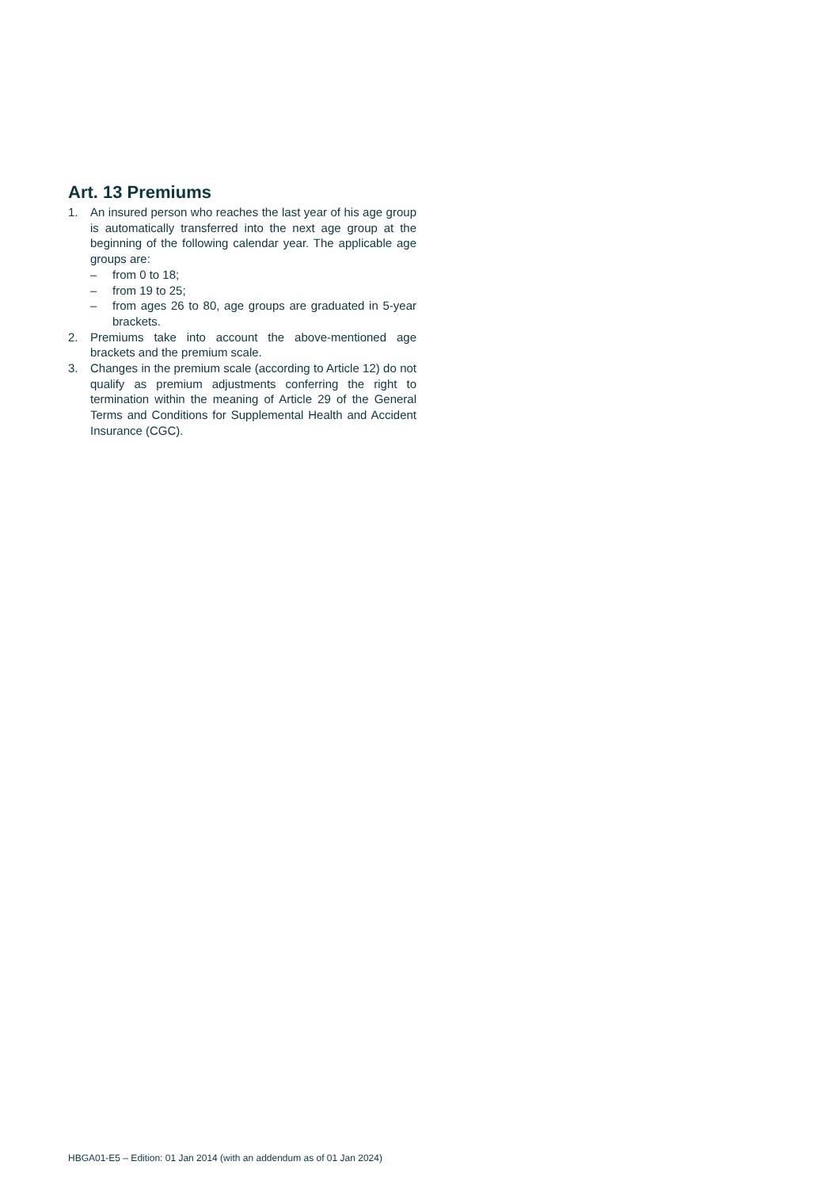Art. 13 Premiums
1. An insured person who reaches the last year of his age group is automatically transferred into the next age group at the beginning of the following calendar year. The applicable age groups are:
– from 0 to 18;
– from 19 to 25;
– from ages 26 to 80, age groups are graduated in 5-year brackets.
2. Premiums take into account the above-mentioned age brackets and the premium scale.
3. Changes in the premium scale (according to Article 12) do not qualify as premium adjustments conferring the right to termination within the meaning of Article 29 of the General Terms and Conditions for Supplemental Health and Accident Insurance (CGC).
HBGA01-E5 – Edition: 01 Jan 2014 (with an addendum as of 01 Jan 2024)